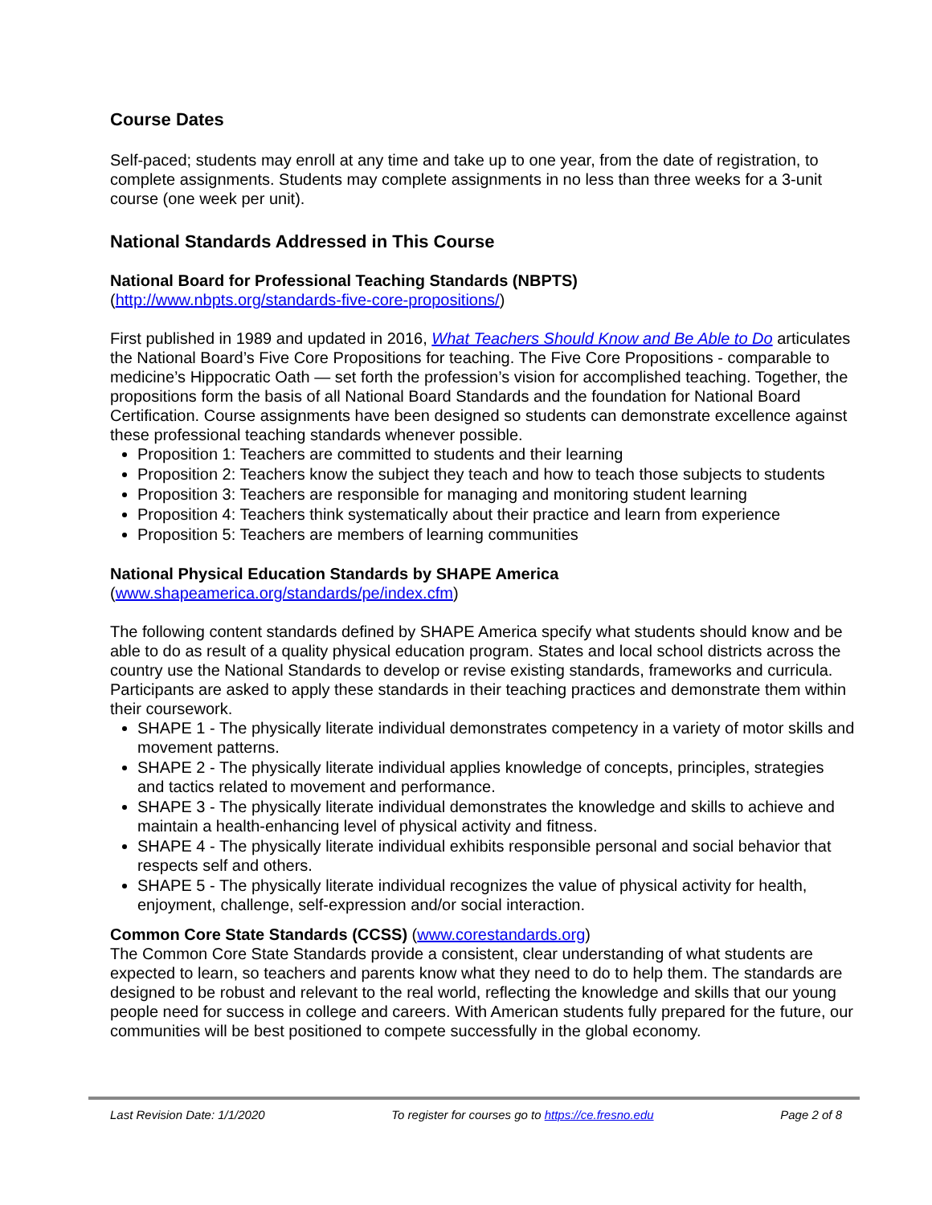Course Dates
Self-paced; students may enroll at any time and take up to one year, from the date of registration, to complete assignments. Students may complete assignments in no less than three weeks for a 3-unit course (one week per unit).
National Standards Addressed in This Course
National Board for Professional Teaching Standards (NBPTS)
(http://www.nbpts.org/standards-five-core-propositions/)
First published in 1989 and updated in 2016, What Teachers Should Know and Be Able to Do articulates the National Board’s Five Core Propositions for teaching. The Five Core Propositions - comparable to medicine’s Hippocratic Oath — set forth the profession’s vision for accomplished teaching. Together, the propositions form the basis of all National Board Standards and the foundation for National Board Certification. Course assignments have been designed so students can demonstrate excellence against these professional teaching standards whenever possible.
Proposition 1: Teachers are committed to students and their learning
Proposition 2: Teachers know the subject they teach and how to teach those subjects to students
Proposition 3: Teachers are responsible for managing and monitoring student learning
Proposition 4: Teachers think systematically about their practice and learn from experience
Proposition 5: Teachers are members of learning communities
National Physical Education Standards by SHAPE America
(www.shapeamerica.org/standards/pe/index.cfm)
The following content standards defined by SHAPE America specify what students should know and be able to do as result of a quality physical education program. States and local school districts across the country use the National Standards to develop or revise existing standards, frameworks and curricula. Participants are asked to apply these standards in their teaching practices and demonstrate them within their coursework.
SHAPE 1 - The physically literate individual demonstrates competency in a variety of motor skills and movement patterns.
SHAPE 2 - The physically literate individual applies knowledge of concepts, principles, strategies and tactics related to movement and performance.
SHAPE 3 - The physically literate individual demonstrates the knowledge and skills to achieve and maintain a health-enhancing level of physical activity and fitness.
SHAPE 4 - The physically literate individual exhibits responsible personal and social behavior that respects self and others.
SHAPE 5 - The physically literate individual recognizes the value of physical activity for health, enjoyment, challenge, self-expression and/or social interaction.
Common Core State Standards (CCSS) (www.corestandards.org)
The Common Core State Standards provide a consistent, clear understanding of what students are expected to learn, so teachers and parents know what they need to do to help them. The standards are designed to be robust and relevant to the real world, reflecting the knowledge and skills that our young people need for success in college and careers. With American students fully prepared for the future, our communities will be best positioned to compete successfully in the global economy.
Last Revision Date: 1/1/2020 To register for courses go to https://ce.fresno.edu Page 2 of 8